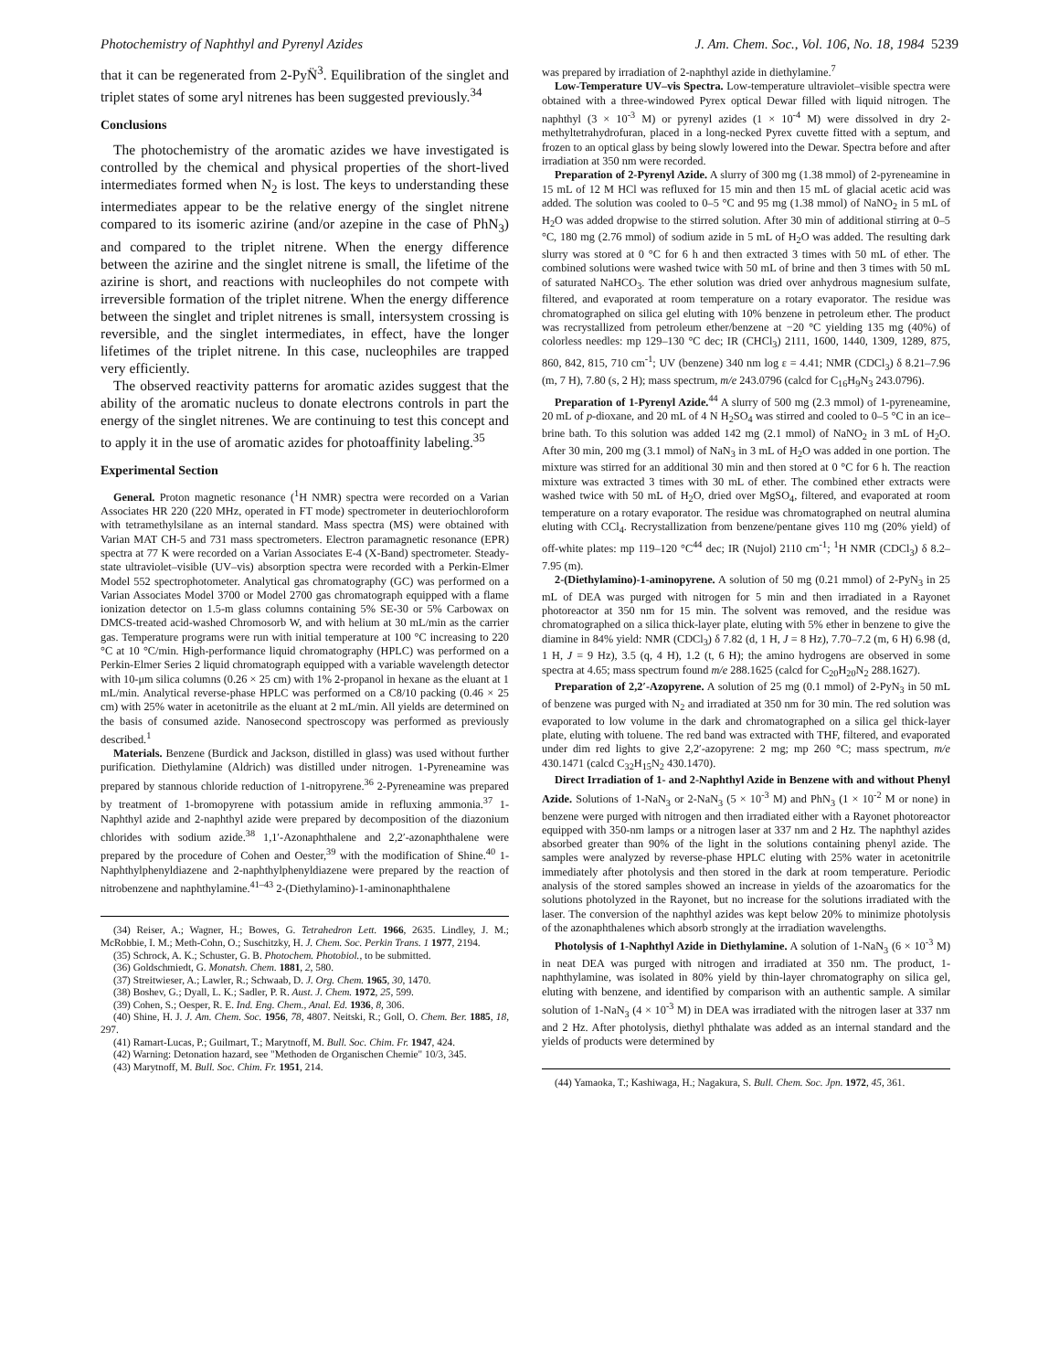Photochemistry of Naphthyl and Pyrenyl Azides J. Am. Chem. Soc., Vol. 106, No. 18, 1984 5239
that it can be regenerated from 2-PyN̈<sup>3</sup>. Equilibration of the singlet and triplet states of some aryl nitrenes has been suggested previously.<sup>34</sup>
Conclusions
The photochemistry of the aromatic azides we have investigated is controlled by the chemical and physical properties of the short-lived intermediates formed when N<sub>2</sub> is lost. The keys to understanding these intermediates appear to be the relative energy of the singlet nitrene compared to its isomeric azirine (and/or azepine in the case of PhN<sub>3</sub>) and compared to the triplet nitrene. When the energy difference between the azirine and the singlet nitrene is small, the lifetime of the azirine is short, and reactions with nucleophiles do not compete with irreversible formation of the triplet nitrene. When the energy difference between the singlet and triplet nitrenes is small, intersystem crossing is reversible, and the singlet intermediates, in effect, have the longer lifetimes of the triplet nitrene. In this case, nucleophiles are trapped very efficiently.
The observed reactivity patterns for aromatic azides suggest that the ability of the aromatic nucleus to donate electrons controls in part the energy of the singlet nitrenes. We are continuing to test this concept and to apply it in the use of aromatic azides for photoaffinity labeling.<sup>35</sup>
Experimental Section
General. Proton magnetic resonance (<sup>1</sup>H NMR) spectra were recorded on a Varian Associates HR 220 (220 MHz, operated in FT mode) spectrometer in deuteriochloroform with tetramethylsilane as an internal standard. Mass spectra (MS) were obtained with Varian MAT CH-5 and 731 mass spectrometers. Electron paramagnetic resonance (EPR) spectra at 77 K were recorded on a Varian Associates E-4 (X-Band) spectrometer. Steady-state ultraviolet–visible (UV–vis) absorption spectra were recorded with a Perkin-Elmer Model 552 spectrophotometer. Analytical gas chromatography (GC) was performed on a Varian Associates Model 3700 or Model 2700 gas chromatograph equipped with a flame ionization detector on 1.5-m glass columns containing 5% SE-30 or 5% Carbowax on DMCS-treated acid-washed Chromosorb W, and with helium at 30 mL/min as the carrier gas. Temperature programs were run with initial temperature at 100 °C increasing to 220 °C at 10 °C/min. High-performance liquid chromatography (HPLC) was performed on a Perkin-Elmer Series 2 liquid chromatograph equipped with a variable wavelength detector with 10-μm silica columns (0.26 × 25 cm) with 1% 2-propanol in hexane as the eluant at 1 mL/min. Analytical reverse-phase HPLC was performed on a C8/10 packing (0.46 × 25 cm) with 25% water in acetonitrile as the eluant at 2 mL/min. All yields are determined on the basis of consumed azide. Nanosecond spectroscopy was performed as previously described.<sup>1</sup>
Materials. Benzene (Burdick and Jackson, distilled in glass) was used without further purification. Diethylamine (Aldrich) was distilled under nitrogen. 1-Pyreneamine was prepared by stannous chloride reduction of 1-nitropyrene.<sup>36</sup> 2-Pyreneamine was prepared by treatment of 1-bromopyrene with potassium amide in refluxing ammonia.<sup>37</sup> 1-Naphthyl azide and 2-naphthyl azide were prepared by decomposition of the diazonium chlorides with sodium azide.<sup>38</sup> 1,1′-Azonaphthalene and 2,2′-azonaphthalene were prepared by the procedure of Cohen and Oester,<sup>39</sup> with the modification of Shine.<sup>40</sup> 1-Naphthylphenyldiazene and 2-naphthylphenyldiazene were prepared by the reaction of nitrobenzene and naphthylamine.<sup>41–43</sup> 2-(Diethylamino)-1-aminonaphthalene
(34) Reiser, A.; Wagner, H.; Bowes, G. Tetrahedron Lett. 1966, 2635. Lindley, J. M.; McRobbie, I. M.; Meth-Cohn, O.; Suschitzky, H. J. Chem. Soc. Perkin Trans. 1 1977, 2194.
(35) Schrock, A. K.; Schuster, G. B. Photochem. Photobiol., to be submitted.
(36) Goldschmiedt, G. Monatsh. Chem. 1881, 2, 580.
(37) Streitwieser, A.; Lawler, R.; Schwaab, D. J. Org. Chem. 1965, 30, 1470.
(38) Boshev, G.; Dyall, L. K.; Sadler, P. R. Aust. J. Chem. 1972, 25, 599.
(39) Cohen, S.; Oesper, R. E. Ind. Eng. Chem., Anal. Ed. 1936, 8, 306.
(40) Shine, H. J. J. Am. Chem. Soc. 1956, 78, 4807. Neitski, R.; Goll, O. Chem. Ber. 1885, 18, 297.
(41) Ramart-Lucas, P.; Guilmart, T.; Marytnoff, M. Bull. Soc. Chim. Fr. 1947, 424.
(42) Warning: Detonation hazard, see "Methoden de Organischen Chemie" 10/3, 345.
(43) Marytnoff, M. Bull. Soc. Chim. Fr. 1951, 214.
was prepared by irradiation of 2-naphthyl azide in diethylamine.<sup>7</sup>
Low-Temperature UV–vis Spectra. Low-temperature ultraviolet–visible spectra were obtained with a three-windowed Pyrex optical Dewar filled with liquid nitrogen. The naphthyl (3 × 10<sup>-3</sup> M) or pyrenyl azides (1 × 10<sup>-4</sup> M) were dissolved in dry 2-methyltetrahydrofuran, placed in a long-necked Pyrex cuvette fitted with a septum, and frozen to an optical glass by being slowly lowered into the Dewar. Spectra before and after irradiation at 350 nm were recorded.
Preparation of 2-Pyrenyl Azide. A slurry of 300 mg (1.38 mmol) of 2-pyreneamine in 15 mL of 12 M HCl was refluxed for 15 min and then 15 mL of glacial acetic acid was added. The solution was cooled to 0–5 °C and 95 mg (1.38 mmol) of NaNO<sub>2</sub> in 5 mL of H<sub>2</sub>O was added dropwise to the stirred solution. After 30 min of additional stirring at 0–5 °C, 180 mg (2.76 mmol) of sodium azide in 5 mL of H<sub>2</sub>O was added. The resulting dark slurry was stored at 0 °C for 6 h and then extracted 3 times with 50 mL of ether. The combined solutions were washed twice with 50 mL of brine and then 3 times with 50 mL of saturated NaHCO<sub>3</sub>. The ether solution was dried over anhydrous magnesium sulfate, filtered, and evaporated at room temperature on a rotary evaporator. The residue was chromatographed on silica gel eluting with 10% benzene in petroleum ether. The product was recrystallized from petroleum ether/benzene at −20 °C yielding 135 mg (40%) of colorless needles: mp 129–130 °C dec; IR (CHCl<sub>3</sub>) 2111, 1600, 1440, 1309, 1289, 875, 860, 842, 815, 710 cm<sup>-1</sup>; UV (benzene) 340 nm log ε = 4.41; NMR (CDCl<sub>3</sub>) δ 8.21–7.96 (m, 7 H), 7.80 (s, 2 H); mass spectrum, m/e 243.0796 (calcd for C<sub>16</sub>H<sub>9</sub>N<sub>3</sub> 243.0796).
Preparation of 1-Pyrenyl Azide.<sup>44</sup> A slurry of 500 mg (2.3 mmol) of 1-pyreneamine, 20 mL of p-dioxane, and 20 mL of 4 N H<sub>2</sub>SO<sub>4</sub> was stirred and cooled to 0–5 °C in an ice–brine bath. To this solution was added 142 mg (2.1 mmol) of NaNO<sub>2</sub> in 3 mL of H<sub>2</sub>O. After 30 min, 200 mg (3.1 mmol) of NaN<sub>3</sub> in 3 mL of H<sub>2</sub>O was added in one portion. The mixture was stirred for an additional 30 min and then stored at 0 °C for 6 h. The reaction mixture was extracted 3 times with 30 mL of ether. The combined ether extracts were washed twice with 50 mL of H<sub>2</sub>O, dried over MgSO<sub>4</sub>, filtered, and evaporated at room temperature on a rotary evaporator. The residue was chromatographed on neutral alumina eluting with CCl<sub>4</sub>. Recrystallization from benzene/pentane gives 110 mg (20% yield) of off-white plates: mp 119–120 °C<sup>44</sup> dec; IR (Nujol) 2110 cm<sup>-1</sup>; <sup>1</sup>H NMR (CDCl<sub>3</sub>) δ 8.2–7.95 (m).
2-(Diethylamino)-1-aminopyrene. A solution of 50 mg (0.21 mmol) of 2-PyN<sub>3</sub> in 25 mL of DEA was purged with nitrogen for 5 min and then irradiated in a Rayonet photoreactor at 350 nm for 15 min. The solvent was removed, and the residue was chromatographed on a silica thick-layer plate, eluting with 5% ether in benzene to give the diamine in 84% yield: NMR (CDCl<sub>3</sub>) δ 7.82 (d, 1 H, J = 8 Hz), 7.70–7.2 (m, 6 H) 6.98 (d, 1 H, J = 9 Hz), 3.5 (q, 4 H), 1.2 (t, 6 H); the amino hydrogens are observed in some spectra at 4.65; mass spectrum found m/e 288.1625 (calcd for C<sub>20</sub>H<sub>20</sub>N<sub>2</sub> 288.1627).
Preparation of 2,2′-Azopyrene. A solution of 25 mg (0.1 mmol) of 2-PyN<sub>3</sub> in 50 mL of benzene was purged with N<sub>2</sub> and irradiated at 350 nm for 30 min. The red solution was evaporated to low volume in the dark and chromatographed on a silica gel thick-layer plate, eluting with toluene. The red band was extracted with THF, filtered, and evaporated under dim red lights to give 2,2′-azopyrene: 2 mg; mp 260 °C; mass spectrum, m/e 430.1471 (calcd C<sub>32</sub>H<sub>15</sub>N<sub>2</sub> 430.1470).
Direct Irradiation of 1- and 2-Naphthyl Azide in Benzene with and without Phenyl Azide. Solutions of 1-NaN<sub>3</sub> or 2-NaN<sub>3</sub> (5 × 10<sup>-3</sup> M) and PhN<sub>3</sub> (1 × 10<sup>-2</sup> M or none) in benzene were purged with nitrogen and then irradiated either with a Rayonet photoreactor equipped with 350-nm lamps or a nitrogen laser at 337 nm and 2 Hz. The naphthyl azides absorbed greater than 90% of the light in the solutions containing phenyl azide. The samples were analyzed by reverse-phase HPLC eluting with 25% water in acetonitrile immediately after photolysis and then stored in the dark at room temperature. Periodic analysis of the stored samples showed an increase in yields of the azoaromatics for the solutions photolyzed in the Rayonet, but no increase for the solutions irradiated with the laser. The conversion of the naphthyl azides was kept below 20% to minimize photolysis of the azonaphthalenes which absorb strongly at the irradiation wavelengths.
Photolysis of 1-Naphthyl Azide in Diethylamine. A solution of 1-NaN<sub>3</sub> (6 × 10<sup>-3</sup> M) in neat DEA was purged with nitrogen and irradiated at 350 nm. The product, 1-naphthylamine, was isolated in 80% yield by thin-layer chromatography on silica gel, eluting with benzene, and identified by comparison with an authentic sample. A similar solution of 1-NaN<sub>3</sub> (4 × 10<sup>-3</sup> M) in DEA was irradiated with the nitrogen laser at 337 nm and 2 Hz. After photolysis, diethyl phthalate was added as an internal standard and the yields of products were determined by
(44) Yamaoka, T.; Kashiwaga, H.; Nagakura, S. Bull. Chem. Soc. Jpn. 1972, 45, 361.